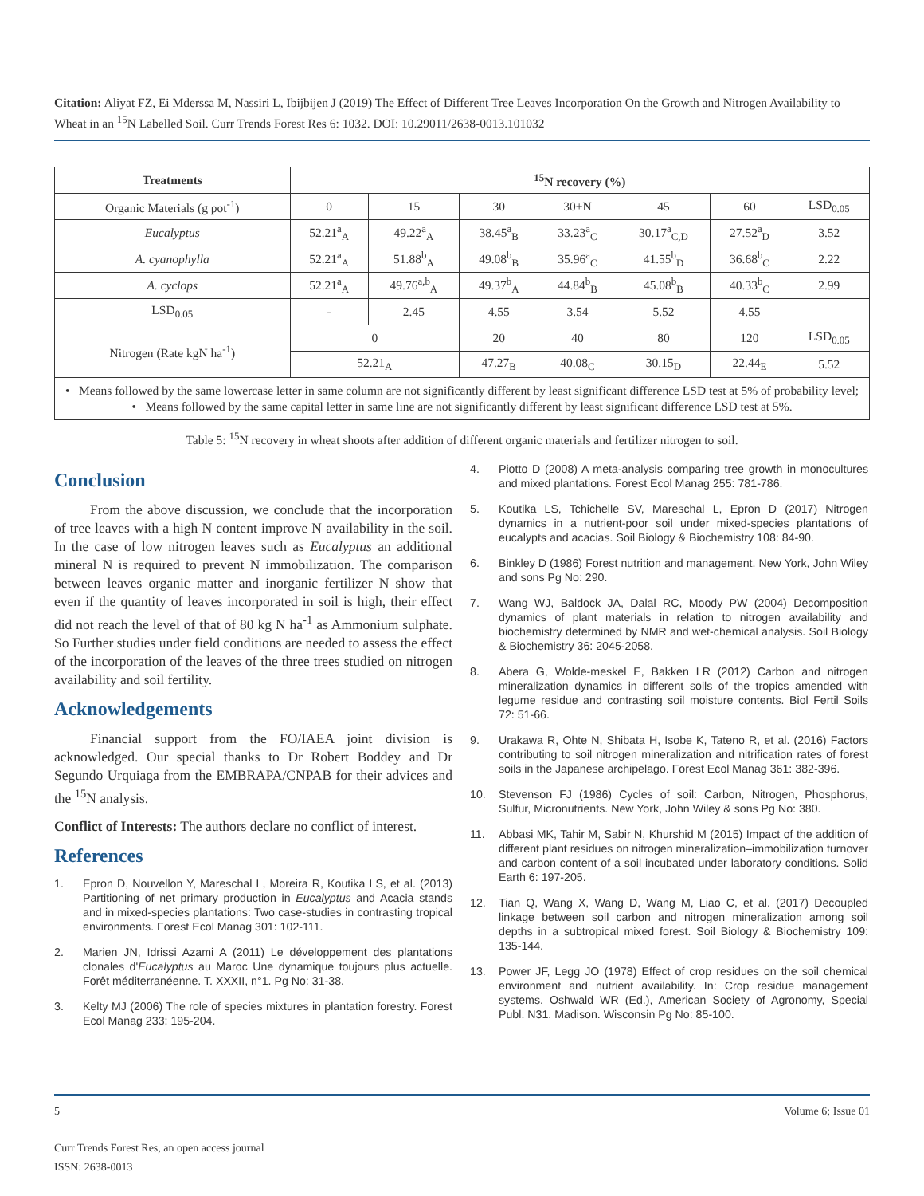Citation: Aliyat FZ, Ei Mderssa M, Nassiri L, Ibijbijen J (2019) The Effect of Different Tree Leaves Incorporation On the Growth and Nitrogen Availability to Wheat in an <sup>15</sup>N Labelled Soil. Curr Trends Forest Res 6: 1032. DOI: 10.29011/2638-0013.101032
| Treatments | <sup>15</sup>N recovery (%) | | | | | | |
| --- | --- | --- | --- | --- | --- | --- | --- |
| Organic Materials (g pot<sup>-1</sup>) | 0 | 15 | 30 | 30+N | 45 | 60 | LSD<sub>0.05</sub> |
| Eucalyptus | 52.21<sup>a</sup><sub>A</sub> | 49.22<sup>a</sup><sub>A</sub> | 38.45<sup>a</sup><sub>B</sub> | 33.23<sup>a</sup><sub>C</sub> | 30.17<sup>a</sup><sub>C,D</sub> | 27.52<sup>a</sup><sub>D</sub> | 3.52 |
| A. cyanophylla | 52.21<sup>a</sup><sub>A</sub> | 51.88<sup>b</sup><sub>A</sub> | 49.08<sup>b</sup><sub>B</sub> | 35.96<sup>a</sup><sub>C</sub> | 41.55<sup>b</sup><sub>D</sub> | 36.68<sup>b</sup><sub>C</sub> | 2.22 |
| A. cyclops | 52.21<sup>a</sup><sub>A</sub> | 49.76<sup>a,b</sup><sub>A</sub> | 49.37<sup>b</sup><sub>A</sub> | 44.84<sup>b</sup><sub>B</sub> | 45.08<sup>b</sup><sub>B</sub> | 40.33<sup>b</sup><sub>C</sub> | 2.99 |
| LSD<sub>0.05</sub> | - | 2.45 | 4.55 | 3.54 | 5.52 | 4.55 | |
| Nitrogen (Rate kgN ha<sup>-1</sup>) | 0 | | 20 | 40 | 80 | 120 | LSD<sub>0.05</sub> |
| | 52.21<sub>A</sub> | | 47.27<sub>B</sub> | 40.08<sub>C</sub> | 30.15<sub>D</sub> | 22.44<sub>E</sub> | 5.52 |
• Means followed by the same lowercase letter in same column are not significantly different by least significant difference LSD test at 5% of probability level;
• Means followed by the same capital letter in same line are not significantly different by least significant difference LSD test at 5%.
Table 5: <sup>15</sup>N recovery in wheat shoots after addition of different organic materials and fertilizer nitrogen to soil.
Conclusion
From the above discussion, we conclude that the incorporation of tree leaves with a high N content improve N availability in the soil. In the case of low nitrogen leaves such as Eucalyptus an additional mineral N is required to prevent N immobilization. The comparison between leaves organic matter and inorganic fertilizer N show that even if the quantity of leaves incorporated in soil is high, their effect did not reach the level of that of 80 kg N ha<sup>-1</sup> as Ammonium sulphate. So Further studies under field conditions are needed to assess the effect of the incorporation of the leaves of the three trees studied on nitrogen availability and soil fertility.
Acknowledgements
Financial support from the FO/IAEA joint division is acknowledged. Our special thanks to Dr Robert Boddey and Dr Segundo Urquiaga from the EMBRAPA/CNPAB for their advices and the <sup>15</sup>N analysis.
Conflict of Interests: The authors declare no conflict of interest.
References
1. Epron D, Nouvellon Y, Mareschal L, Moreira R, Koutika LS, et al. (2013) Partitioning of net primary production in Eucalyptus and Acacia stands and in mixed-species plantations: Two case-studies in contrasting tropical environments. Forest Ecol Manag 301: 102-111.
2. Marien JN, Idrissi Azami A (2011) Le développement des plantations clonales d'Eucalyptus au Maroc Une dynamique toujours plus actuelle. Forêt méditerranéenne. T. XXXII, n°1. Pg No: 31-38.
3. Kelty MJ (2006) The role of species mixtures in plantation forestry. Forest Ecol Manag 233: 195-204.
4. Piotto D (2008) A meta-analysis comparing tree growth in monocultures and mixed plantations. Forest Ecol Manag 255: 781-786.
5. Koutika LS, Tchichelle SV, Mareschal L, Epron D (2017) Nitrogen dynamics in a nutrient-poor soil under mixed-species plantations of eucalypts and acacias. Soil Biology & Biochemistry 108: 84-90.
6. Binkley D (1986) Forest nutrition and management. New York, John Wiley and sons Pg No: 290.
7. Wang WJ, Baldock JA, Dalal RC, Moody PW (2004) Decomposition dynamics of plant materials in relation to nitrogen availability and biochemistry determined by NMR and wet-chemical analysis. Soil Biology & Biochemistry 36: 2045-2058.
8. Abera G, Wolde-meskel E, Bakken LR (2012) Carbon and nitrogen mineralization dynamics in different soils of the tropics amended with legume residue and contrasting soil moisture contents. Biol Fertil Soils 72: 51-66.
9. Urakawa R, Ohte N, Shibata H, Isobe K, Tateno R, et al. (2016) Factors contributing to soil nitrogen mineralization and nitrification rates of forest soils in the Japanese archipelago. Forest Ecol Manag 361: 382-396.
10. Stevenson FJ (1986) Cycles of soil: Carbon, Nitrogen, Phosphorus, Sulfur, Micronutrients. New York, John Wiley & sons Pg No: 380.
11. Abbasi MK, Tahir M, Sabir N, Khurshid M (2015) Impact of the addition of different plant residues on nitrogen mineralization–immobilization turnover and carbon content of a soil incubated under laboratory conditions. Solid Earth 6: 197-205.
12. Tian Q, Wang X, Wang D, Wang M, Liao C, et al. (2017) Decoupled linkage between soil carbon and nitrogen mineralization among soil depths in a subtropical mixed forest. Soil Biology & Biochemistry 109: 135-144.
13. Power JF, Legg JO (1978) Effect of crop residues on the soil chemical environment and nutrient availability. In: Crop residue management systems. Oshwald WR (Ed.), American Society of Agronomy, Special Publ. N31. Madison. Wisconsin Pg No: 85-100.
5 Volume 6; Issue 01
Curr Trends Forest Res, an open access journal
ISSN: 2638-0013